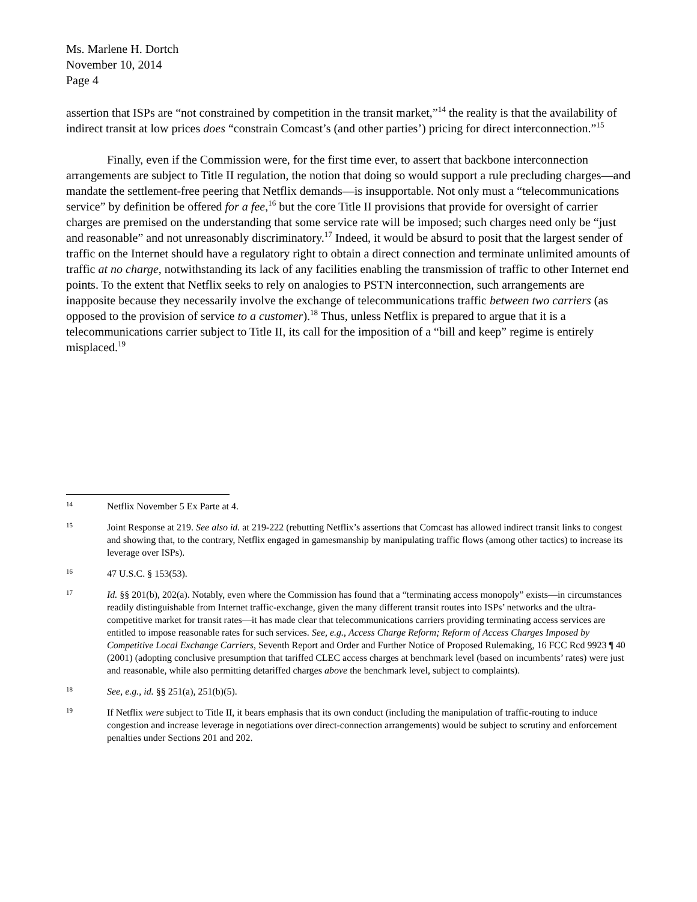Ms. Marlene H. Dortch
November 10, 2014
Page 4
assertion that ISPs are “not constrained by competition in the transit market,”<sup>14</sup> the reality is that the availability of indirect transit at low prices does “constrain Comcast’s (and other parties’) pricing for direct interconnection.”<sup>15</sup>
Finally, even if the Commission were, for the first time ever, to assert that backbone interconnection arrangements are subject to Title II regulation, the notion that doing so would support a rule precluding charges—and mandate the settlement-free peering that Netflix demands—is insupportable. Not only must a “telecommunications service” by definition be offered for a fee,<sup>16</sup> but the core Title II provisions that provide for oversight of carrier charges are premised on the understanding that some service rate will be imposed; such charges need only be “just and reasonable” and not unreasonably discriminatory.<sup>17</sup> Indeed, it would be absurd to posit that the largest sender of traffic on the Internet should have a regulatory right to obtain a direct connection and terminate unlimited amounts of traffic at no charge, notwithstanding its lack of any facilities enabling the transmission of traffic to other Internet end points. To the extent that Netflix seeks to rely on analogies to PSTN interconnection, such arrangements are inapposite because they necessarily involve the exchange of telecommunications traffic between two carriers (as opposed to the provision of service to a customer).<sup>18</sup> Thus, unless Netflix is prepared to argue that it is a telecommunications carrier subject to Title II, its call for the imposition of a “bill and keep” regime is entirely misplaced.<sup>19</sup>
14 Netflix November 5 Ex Parte at 4.
15 Joint Response at 219. See also id. at 219-222 (rebutting Netflix’s assertions that Comcast has allowed indirect transit links to congest and showing that, to the contrary, Netflix engaged in gamesmanship by manipulating traffic flows (among other tactics) to increase its leverage over ISPs).
16 47 U.S.C. § 153(53).
17 Id. §§ 201(b), 202(a). Notably, even where the Commission has found that a “terminating access monopoly” exists—in circumstances readily distinguishable from Internet traffic-exchange, given the many different transit routes into ISPs’ networks and the ultra-competitive market for transit rates—it has made clear that telecommunications carriers providing terminating access services are entitled to impose reasonable rates for such services. See, e.g., Access Charge Reform; Reform of Access Charges Imposed by Competitive Local Exchange Carriers, Seventh Report and Order and Further Notice of Proposed Rulemaking, 16 FCC Rcd 9923 ¶ 40 (2001) (adopting conclusive presumption that tariffed CLEC access charges at benchmark level (based on incumbents’ rates) were just and reasonable, while also permitting detariffed charges above the benchmark level, subject to complaints).
18 See, e.g., id. §§ 251(a), 251(b)(5).
19 If Netflix were subject to Title II, it bears emphasis that its own conduct (including the manipulation of traffic-routing to induce congestion and increase leverage in negotiations over direct-connection arrangements) would be subject to scrutiny and enforcement penalties under Sections 201 and 202.